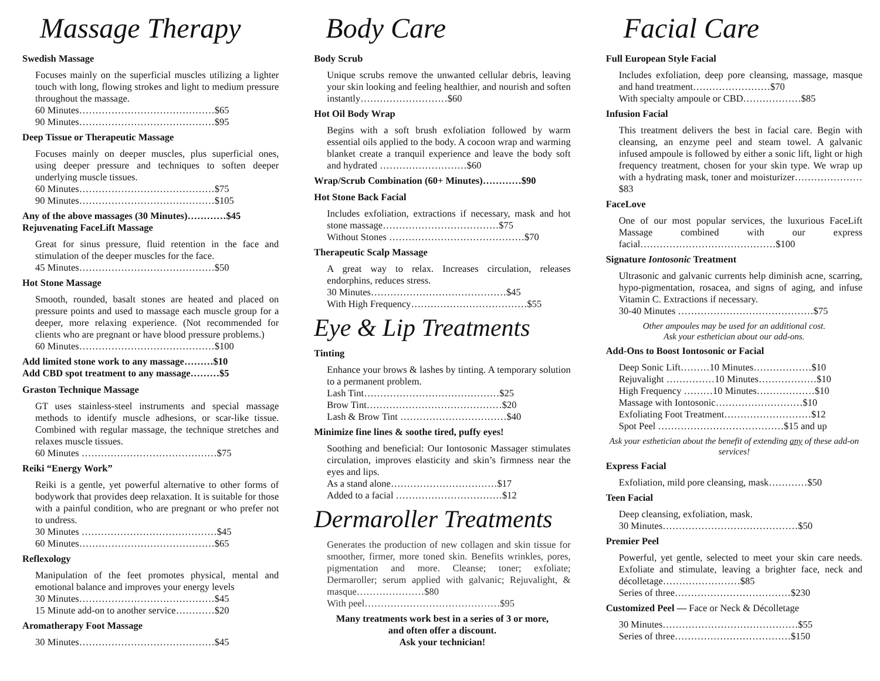Massage Therapy
Swedish Massage
Focuses mainly on the superficial muscles utilizing a lighter touch with long, flowing strokes and light to medium pressure throughout the massage.
60 Minutes……………………………………$65
90 Minutes……………………………………$95
Deep Tissue or Therapeutic Massage
Focuses mainly on deeper muscles, plus superficial ones, using deeper pressure and techniques to soften deeper underlying muscle tissues.
60 Minutes……………………………………$75
90 Minutes……………………………………$105
Any of the above massages (30 Minutes)…………$45
Rejuvenating FaceLift Massage
Great for sinus pressure, fluid retention in the face and stimulation of the deeper muscles for the face.
45 Minutes……………………………………$50
Hot Stone Massage
Smooth, rounded, basalt stones are heated and placed on pressure points and used to massage each muscle group for a deeper, more relaxing experience. (Not recommended for clients who are pregnant or have blood pressure problems.)
60 Minutes……………………………………$100
Add limited stone work to any massage………$10
Add CBD spot treatment to any massage………$5
Graston Technique Massage
GT uses stainless-steel instruments and special massage methods to identify muscle adhesions, or scar-like tissue. Combined with regular massage, the technique stretches and relaxes muscle tissues.
60 Minutes ……………………………………$75
Reiki “Energy Work”
Reiki is a gentle, yet powerful alternative to other forms of bodywork that provides deep relaxation. It is suitable for those with a painful condition, who are pregnant or who prefer not to undress.
30 Minutes ……………………………………$45
60 Minutes……………………………………$65
Reflexology
Manipulation of the feet promotes physical, mental and emotional balance and improves your energy levels
30 Minutes……………………………………$45
15 Minute add-on to another service…………$20
Aromatherapy Foot Massage
30 Minutes……………………………………$45
Body Care
Body Scrub
Unique scrubs remove the unwanted cellular debris, leaving your skin looking and feeling healthier, and nourish and soften instantly………………………$60
Hot Oil Body Wrap
Begins with a soft brush exfoliation followed by warm essential oils applied to the body. A cocoon wrap and warming blanket create a tranquil experience and leave the body soft and hydrated ………………………$60
Wrap/Scrub Combination (60+ Minutes)…………$90
Hot Stone Back Facial
Includes exfoliation, extractions if necessary, mask and hot stone massage………………………………$75
Without Stones ……………………………………$70
Therapeutic Scalp Massage
A great way to relax. Increases circulation, releases endorphins, reduces stress.
30 Minutes……………………………………$45
With High Frequency………………………………$55
Eye & Lip Treatments
Tinting
Enhance your brows & lashes by tinting. A temporary solution to a permanent problem.
Lash Tint……………………………………$25
Brow Tint……………………………………$20
Lash & Brow Tint ……………………………$40
Minimize fine lines & soothe tired, puffy eyes!
Soothing and beneficial: Our Iontosonic Massager stimulates circulation, improves elasticity and skin’s firmness near the eyes and lips.
As a stand alone……………………………$17
Added to a facial ……………………………$12
Dermaroller Treatments
Generates the production of new collagen and skin tissue for smoother, firmer, more toned skin. Benefits wrinkles, pores, pigmentation and more. Cleanse; toner; exfoliate; Dermaroller; serum applied with galvanic; Rejuvalight, & masque…………………$80
With peel……………………………………$95
Many treatments work best in a series of 3 or more,
and often offer a discount.
Ask your technician!
Facial Care
Full European Style Facial
Includes exfoliation, deep pore cleansing, massage, masque and hand treatment……………………$70
With specialty ampoule or CBD………………$85
Infusion Facial
This treatment delivers the best in facial care. Begin with cleansing, an enzyme peel and steam towel. A galvanic infused ampoule is followed by either a sonic lift, light or high frequency treatment, chosen for your skin type. We wrap up with a hydrating mask, toner and moisturizer…………………$83
FaceLove
One of our most popular services, the luxurious FaceLift Massage combined with our express facial……………………………………$100
Signature Iontosonic Treatment
Ultrasonic and galvanic currents help diminish acne, scarring, hypo-pigmentation, rosacea, and signs of aging, and infuse Vitamin C. Extractions if necessary.
30-40 Minutes ……………………………………$75
Other ampoules may be used for an additional cost.
Ask your esthetician about our add-ons.
Add-Ons to Boost Iontosonic or Facial
Deep Sonic Lift………10 Minutes………………$10
Rejuvalight ……………10 Minutes………………$10
High Frequency ………10 Minutes………………$10
Massage with Iontosonic………………………$10
Exfoliating Foot Treatment………………………$12
Spot Peel …………………………………$15 and up
Ask your esthetician about the benefit of extending any of these add-on services!
Express Facial
Exfoliation, mild pore cleansing, mask…………$50
Teen Facial
Deep cleansing, exfoliation, mask.
30 Minutes……………………………………$50
Premier Peel
Powerful, yet gentle, selected to meet your skin care needs. Exfoliate and stimulate, leaving a brighter face, neck and décolletage……………………$85
Series of three………………………………$230
Customized Peel — Face or Neck & Décolletage
30 Minutes……………………………………$55
Series of three………………………………$150